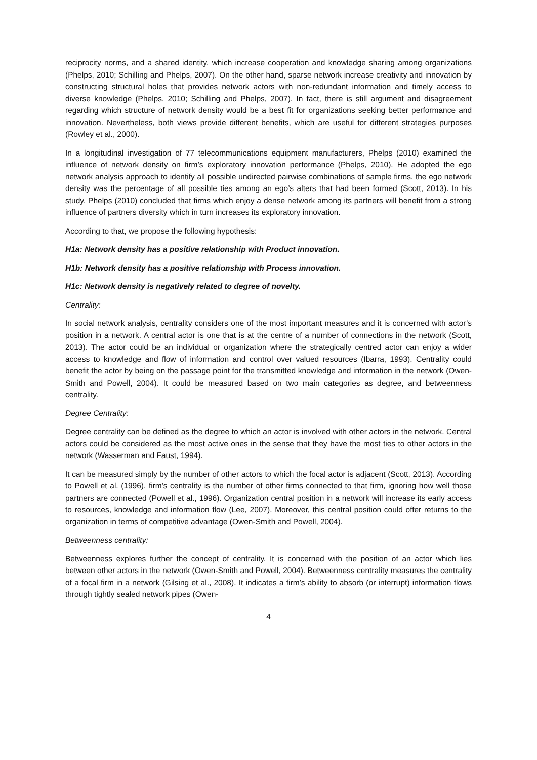reciprocity norms, and a shared identity, which increase cooperation and knowledge sharing among organizations (Phelps, 2010; Schilling and Phelps, 2007). On the other hand, sparse network increase creativity and innovation by constructing structural holes that provides network actors with non-redundant information and timely access to diverse knowledge (Phelps, 2010; Schilling and Phelps, 2007). In fact, there is still argument and disagreement regarding which structure of network density would be a best fit for organizations seeking better performance and innovation. Nevertheless, both views provide different benefits, which are useful for different strategies purposes (Rowley et al., 2000).
In a longitudinal investigation of 77 telecommunications equipment manufacturers, Phelps (2010) examined the influence of network density on firm’s exploratory innovation performance (Phelps, 2010). He adopted the ego network analysis approach to identify all possible undirected pairwise combinations of sample firms, the ego network density was the percentage of all possible ties among an ego’s alters that had been formed (Scott, 2013). In his study, Phelps (2010) concluded that firms which enjoy a dense network among its partners will benefit from a strong influence of partners diversity which in turn increases its exploratory innovation.
According to that, we propose the following hypothesis:
H1a: Network density has a positive relationship with Product innovation.
H1b: Network density has a positive relationship with Process innovation.
H1c: Network density is negatively related to degree of novelty.
Centrality:
In social network analysis, centrality considers one of the most important measures and it is concerned with actor’s position in a network. A central actor is one that is at the centre of a number of connections in the network (Scott, 2013). The actor could be an individual or organization where the strategically centred actor can enjoy a wider access to knowledge and flow of information and control over valued resources (Ibarra, 1993). Centrality could benefit the actor by being on the passage point for the transmitted knowledge and information in the network (Owen-Smith and Powell, 2004). It could be measured based on two main categories as degree, and betweenness centrality.
Degree Centrality:
Degree centrality can be defined as the degree to which an actor is involved with other actors in the network. Central actors could be considered as the most active ones in the sense that they have the most ties to other actors in the network (Wasserman and Faust, 1994).
It can be measured simply by the number of other actors to which the focal actor is adjacent (Scott, 2013). According to Powell et al. (1996), firm's centrality is the number of other firms connected to that firm, ignoring how well those partners are connected (Powell et al., 1996). Organization central position in a network will increase its early access to resources, knowledge and information flow (Lee, 2007). Moreover, this central position could offer returns to the organization in terms of competitive advantage (Owen-Smith and Powell, 2004).
Betweenness centrality:
Betweenness explores further the concept of centrality. It is concerned with the position of an actor which lies between other actors in the network (Owen-Smith and Powell, 2004). Betweenness centrality measures the centrality of a focal firm in a network (Gilsing et al., 2008). It indicates a firm’s ability to absorb (or interrupt) information flows through tightly sealed network pipes (Owen-
4